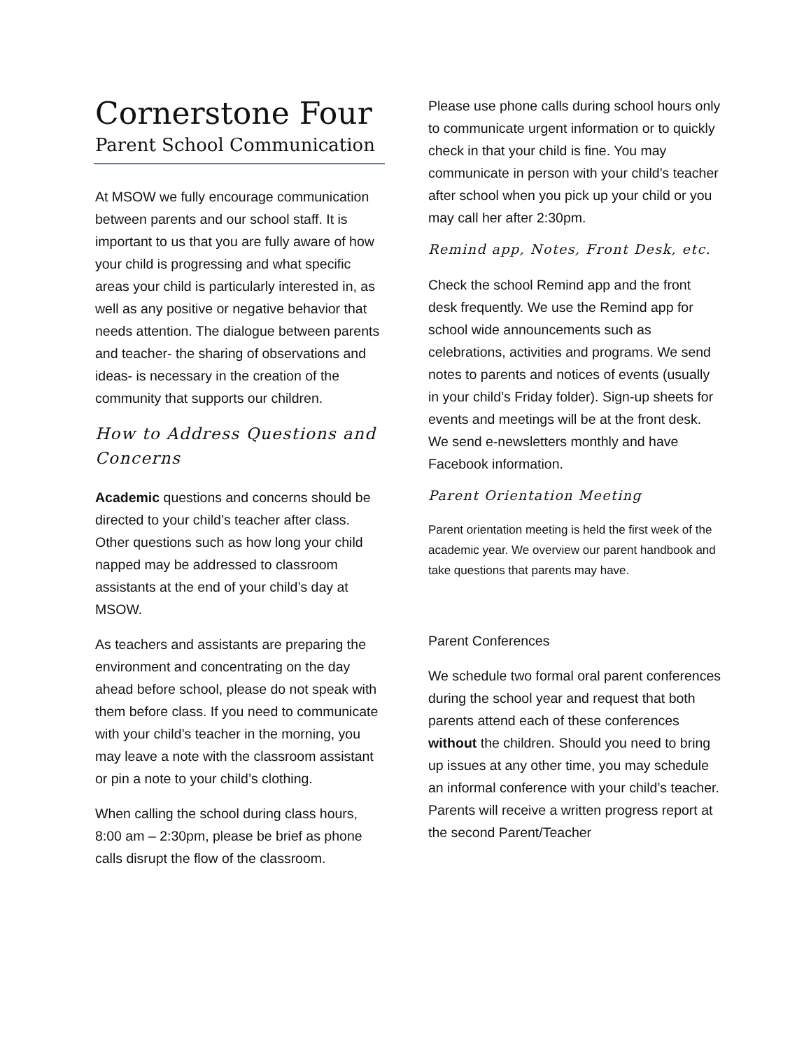Cornerstone Four
Parent School Communication
At MSOW we fully encourage communication between parents and our school staff. It is important to us that you are fully aware of how your child is progressing and what specific areas your child is particularly interested in, as well as any positive or negative behavior that needs attention. The dialogue between parents and teacher- the sharing of observations and ideas- is necessary in the creation of the community that supports our children.
How to Address Questions and Concerns
Academic questions and concerns should be directed to your child’s teacher after class. Other questions such as how long your child napped may be addressed to classroom assistants at the end of your child’s day at MSOW.
As teachers and assistants are preparing the environment and concentrating on the day ahead before school, please do not speak with them before class. If you need to communicate with your child’s teacher in the morning, you may leave a note with the classroom assistant or pin a note to your child’s clothing.
When calling the school during class hours, 8:00 am – 2:30pm, please be brief as phone calls disrupt the flow of the classroom.
Please use phone calls during school hours only to communicate urgent information or to quickly check in that your child is fine. You may communicate in person with your child’s teacher after school when you pick up your child or you may call her after 2:30pm.
Remind app, Notes, Front Desk, etc.
Check the school Remind app and the front desk frequently. We use the Remind app for school wide announcements such as celebrations, activities and programs. We send notes to parents and notices of events (usually in your child’s Friday folder). Sign-up sheets for events and meetings will be at the front desk. We send e-newsletters monthly and have Facebook information.
Parent Orientation Meeting
Parent orientation meeting is held the first week of the academic year. We overview our parent handbook and take questions that parents may have.
Parent Conferences
We schedule two formal oral parent conferences during the school year and request that both parents attend each of these conferences without the children. Should you need to bring up issues at any other time, you may schedule an informal conference with your child’s teacher. Parents will receive a written progress report at the second Parent/Teacher